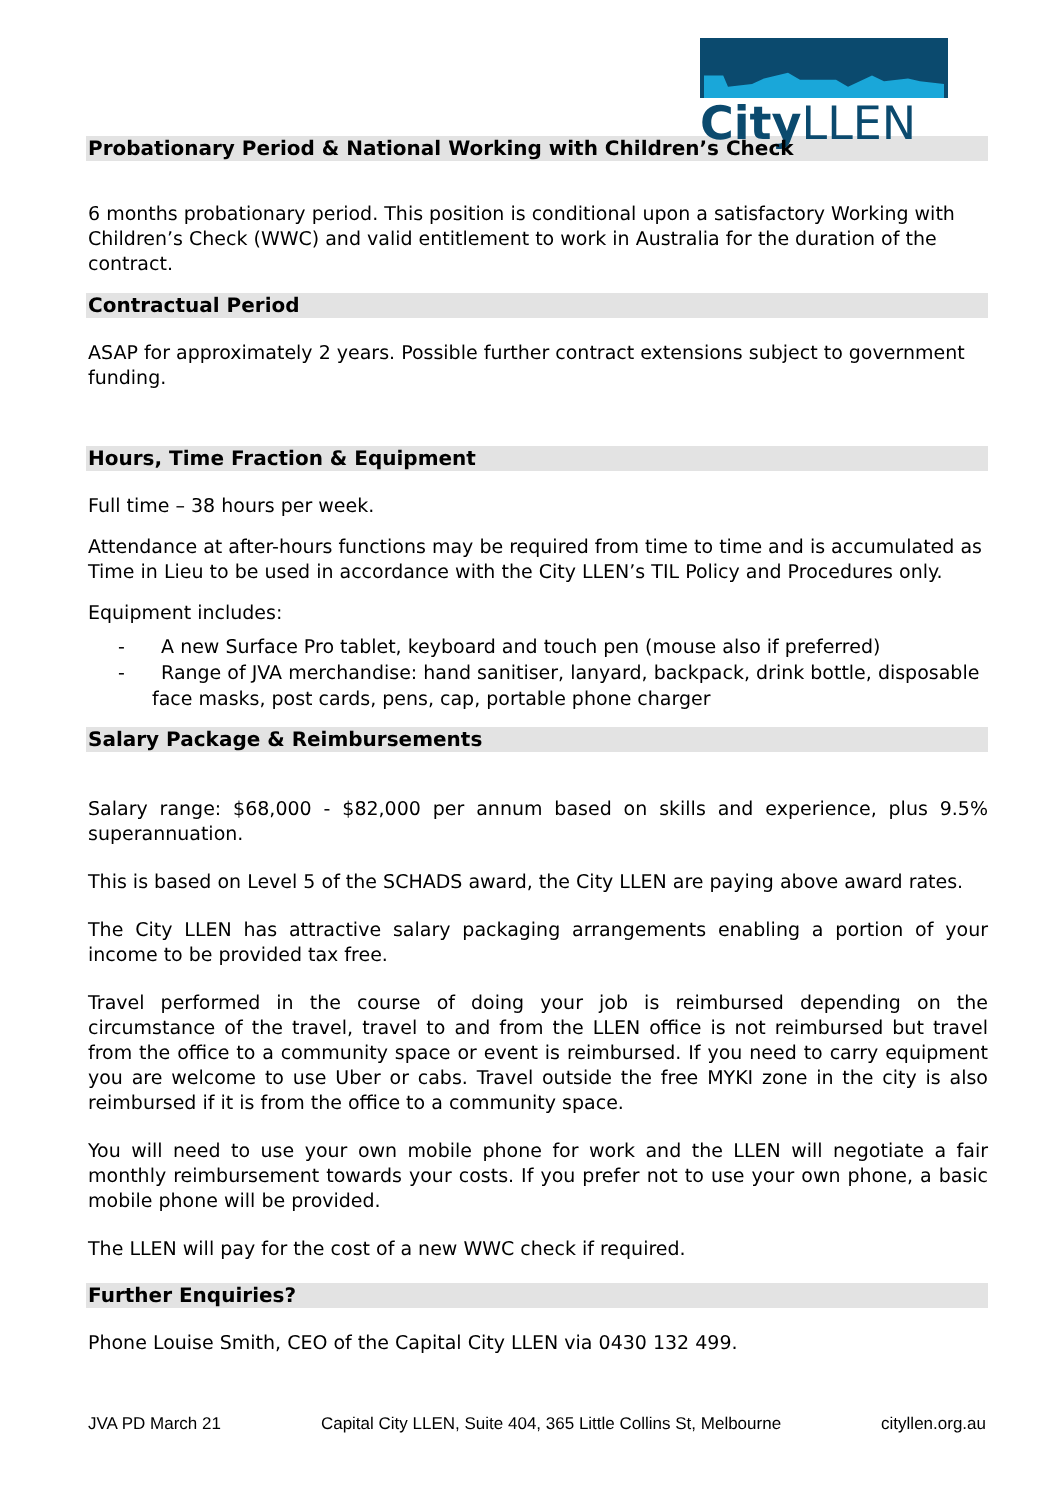City LLEN
Probationary Period & National Working with Children’s Check
6 months probationary period. This position is conditional upon a satisfactory Working with Children’s Check (WWC) and valid entitlement to work in Australia for the duration of the contract.
Contractual Period
ASAP for approximately 2 years. Possible further contract extensions subject to government funding.
Hours, Time Fraction & Equipment
Full time – 38 hours per week.
Attendance at after-hours functions may be required from time to time and is accumulated as Time in Lieu to be used in accordance with the City LLEN’s TIL Policy and Procedures only.
Equipment includes:
- A new Surface Pro tablet, keyboard and touch pen (mouse also if preferred)
- Range of JVA merchandise: hand sanitiser, lanyard, backpack, drink bottle, disposable face masks, post cards, pens, cap, portable phone charger
Salary Package & Reimbursements
Salary range: $68,000 - $82,000 per annum based on skills and experience, plus 9.5% superannuation.
This is based on Level 5 of the SCHADS award, the City LLEN are paying above award rates.
The City LLEN has attractive salary packaging arrangements enabling a portion of your income to be provided tax free.
Travel performed in the course of doing your job is reimbursed depending on the circumstance of the travel, travel to and from the LLEN office is not reimbursed but travel from the office to a community space or event is reimbursed. If you need to carry equipment you are welcome to use Uber or cabs. Travel outside the free MYKI zone in the city is also reimbursed if it is from the office to a community space.
You will need to use your own mobile phone for work and the LLEN will negotiate a fair monthly reimbursement towards your costs. If you prefer not to use your own phone, a basic mobile phone will be provided.
The LLEN will pay for the cost of a new WWC check if required.
Further Enquiries?
Phone Louise Smith, CEO of the Capital City LLEN via 0430 132 499.
JVA PD March 21 Capital City LLEN, Suite 404, 365 Little Collins St, Melbourne cityllen.org.au